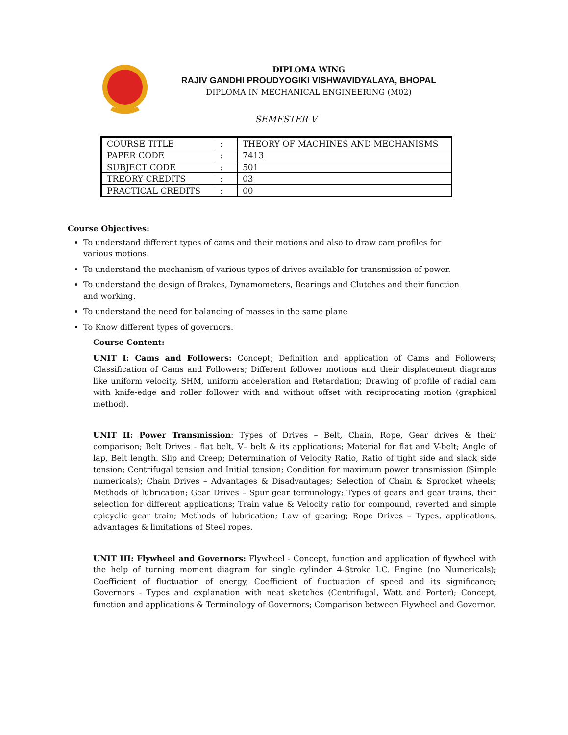DIPLOMA WING
RAJIV GANDHI PROUDYOGIKI VISHWAVIDYALAYA, BHOPAL
DIPLOMA IN MECHANICAL ENGINEERING (M02)
SEMESTER V
| COURSE TITLE | : | THEORY OF MACHINES AND MECHANISMS |
| PAPER CODE | : | 7413 |
| SUBJECT CODE | : | 501 |
| TREORY CREDITS | : | 03 |
| PRACTICAL CREDITS | : | 00 |
Course Objectives:
To understand different types of cams and their motions and also to draw cam profiles for various motions.
To understand the mechanism of various types of drives available for transmission of power.
To understand the design of Brakes, Dynamometers, Bearings and Clutches and their function and working.
To understand the need for balancing of masses in the same plane
To Know different types of governors.
Course Content:
UNIT I: Cams and Followers: Concept; Definition and application of Cams and Followers; Classification of Cams and Followers; Different follower motions and their displacement diagrams like uniform velocity, SHM, uniform acceleration and Retardation; Drawing of profile of radial cam with knife-edge and roller follower with and without offset with reciprocating motion (graphical method).
UNIT II: Power Transmission: Types of Drives – Belt, Chain, Rope, Gear drives & their comparison; Belt Drives - flat belt, V– belt & its applications; Material for flat and V-belt; Angle of lap, Belt length. Slip and Creep; Determination of Velocity Ratio, Ratio of tight side and slack side tension; Centrifugal tension and Initial tension; Condition for maximum power transmission (Simple numericals); Chain Drives – Advantages & Disadvantages; Selection of Chain & Sprocket wheels; Methods of lubrication; Gear Drives – Spur gear terminology; Types of gears and gear trains, their selection for different applications; Train value & Velocity ratio for compound, reverted and simple epicyclic gear train; Methods of lubrication; Law of gearing; Rope Drives – Types, applications, advantages & limitations of Steel ropes.
UNIT III: Flywheel and Governors: Flywheel - Concept, function and application of flywheel with the help of turning moment diagram for single cylinder 4-Stroke I.C. Engine (no Numericals); Coefficient of fluctuation of energy, Coefficient of fluctuation of speed and its significance; Governors - Types and explanation with neat sketches (Centrifugal, Watt and Porter); Concept, function and applications & Terminology of Governors; Comparison between Flywheel and Governor.